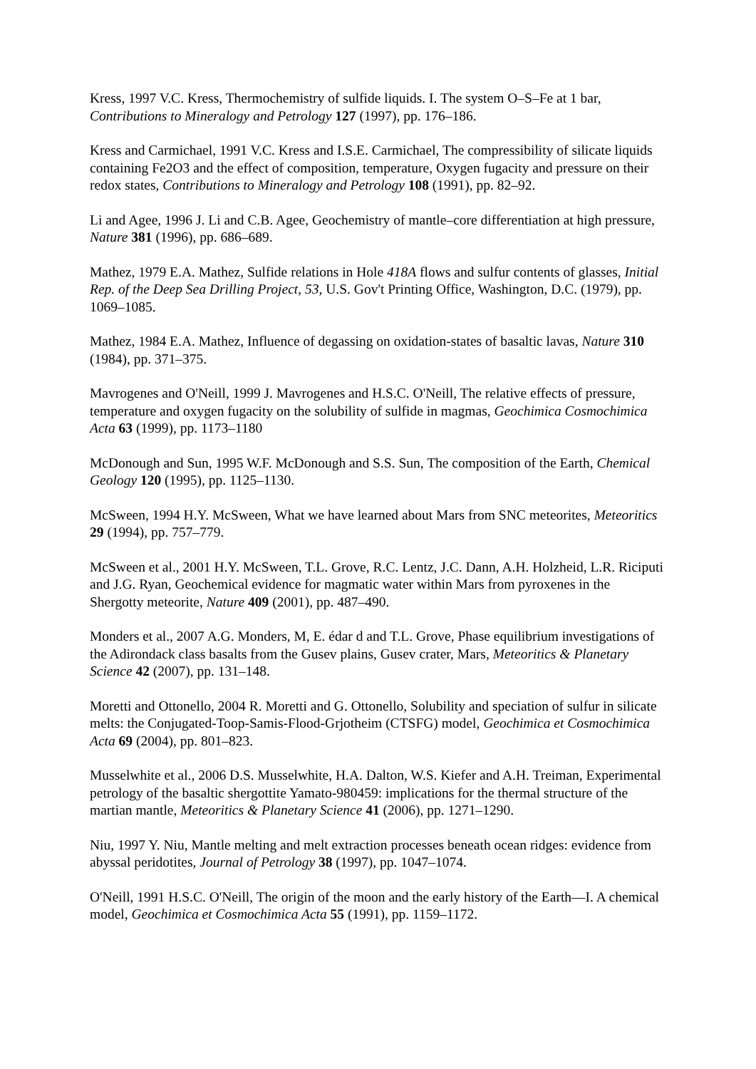Kress, 1997 V.C. Kress, Thermochemistry of sulfide liquids. I. The system O–S–Fe at 1 bar, Contributions to Mineralogy and Petrology 127 (1997), pp. 176–186.
Kress and Carmichael, 1991 V.C. Kress and I.S.E. Carmichael, The compressibility of silicate liquids containing Fe2O3 and the effect of composition, temperature, Oxygen fugacity and pressure on their redox states, Contributions to Mineralogy and Petrology 108 (1991), pp. 82–92.
Li and Agee, 1996 J. Li and C.B. Agee, Geochemistry of mantle–core differentiation at high pressure, Nature 381 (1996), pp. 686–689.
Mathez, 1979 E.A. Mathez, Sulfide relations in Hole 418A flows and sulfur contents of glasses, Initial Rep. of the Deep Sea Drilling Project, 53, U.S. Gov't Printing Office, Washington, D.C. (1979), pp. 1069–1085.
Mathez, 1984 E.A. Mathez, Influence of degassing on oxidation-states of basaltic lavas, Nature 310 (1984), pp. 371–375.
Mavrogenes and O'Neill, 1999 J. Mavrogenes and H.S.C. O'Neill, The relative effects of pressure, temperature and oxygen fugacity on the solubility of sulfide in magmas, Geochimica Cosmochimica Acta 63 (1999), pp. 1173–1180
McDonough and Sun, 1995 W.F. McDonough and S.S. Sun, The composition of the Earth, Chemical Geology 120 (1995), pp. 1125–1130.
McSween, 1994 H.Y. McSween, What we have learned about Mars from SNC meteorites, Meteoritics 29 (1994), pp. 757–779.
McSween et al., 2001 H.Y. McSween, T.L. Grove, R.C. Lentz, J.C. Dann, A.H. Holzheid, L.R. Riciputi and J.G. Ryan, Geochemical evidence for magmatic water within Mars from pyroxenes in the Shergotty meteorite, Nature 409 (2001), pp. 487–490.
Monders et al., 2007 A.G. Monders, M, E. édar d and T.L. Grove, Phase equilibrium investigations of the Adirondack class basalts from the Gusev plains, Gusev crater, Mars, Meteoritics & Planetary Science 42 (2007), pp. 131–148.
Moretti and Ottonello, 2004 R. Moretti and G. Ottonello, Solubility and speciation of sulfur in silicate melts: the Conjugated-Toop-Samis-Flood-Grjotheim (CTSFG) model, Geochimica et Cosmochimica Acta 69 (2004), pp. 801–823.
Musselwhite et al., 2006 D.S. Musselwhite, H.A. Dalton, W.S. Kiefer and A.H. Treiman, Experimental petrology of the basaltic shergottite Yamato-980459: implications for the thermal structure of the martian mantle, Meteoritics & Planetary Science 41 (2006), pp. 1271–1290.
Niu, 1997 Y. Niu, Mantle melting and melt extraction processes beneath ocean ridges: evidence from abyssal peridotites, Journal of Petrology 38 (1997), pp. 1047–1074.
O'Neill, 1991 H.S.C. O'Neill, The origin of the moon and the early history of the Earth—I. A chemical model, Geochimica et Cosmochimica Acta 55 (1991), pp. 1159–1172.